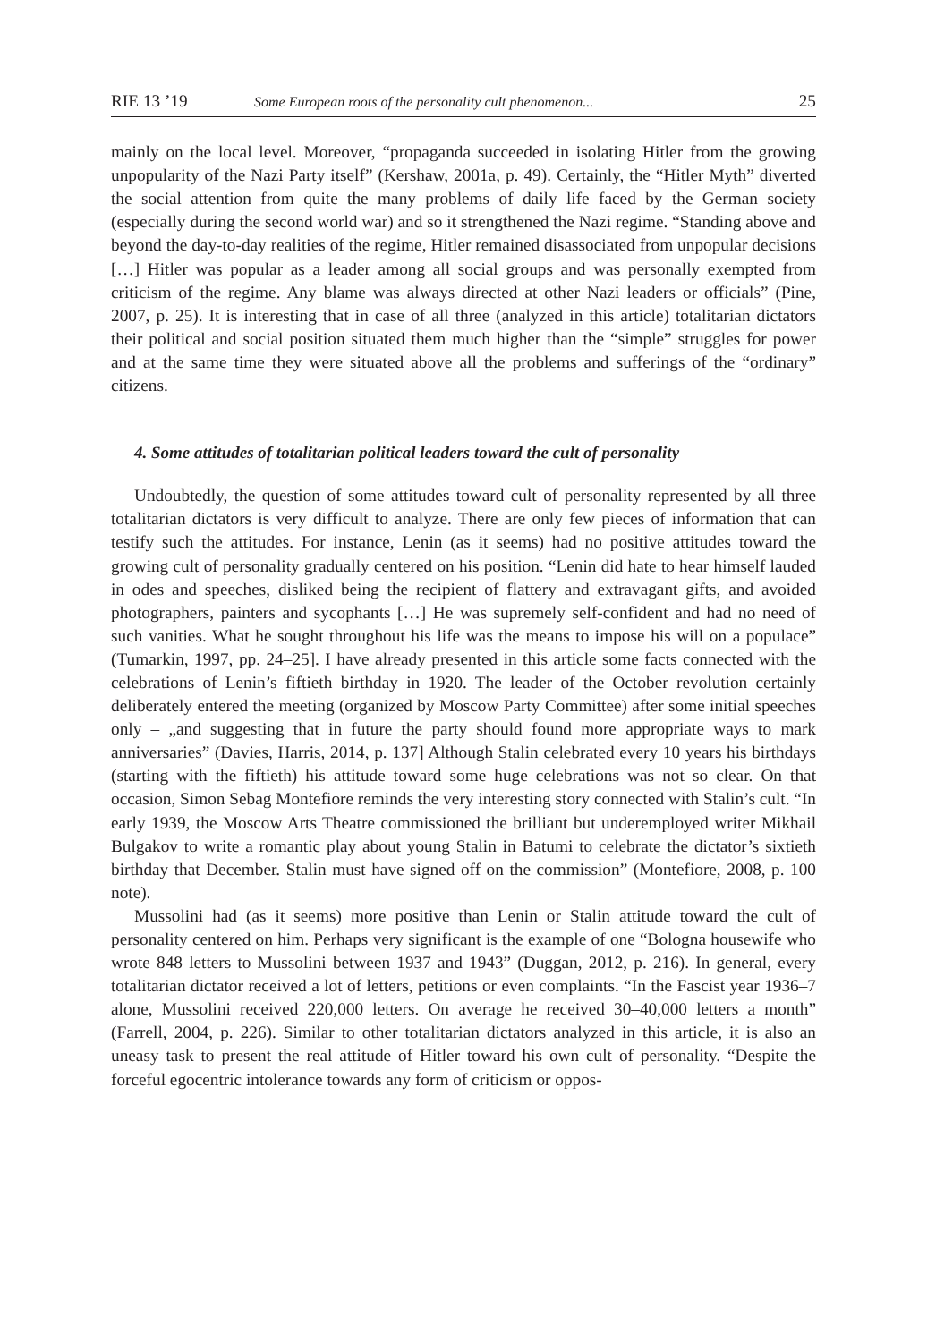RIE 13 ’19 Some European roots of the personality cult phenomenon... 25
mainly on the local level. Moreover, “propaganda succeeded in isolating Hitler from the growing unpopularity of the Nazi Party itself” (Kershaw, 2001a, p. 49). Certainly, the “Hitler Myth” diverted the social attention from quite the many problems of daily life faced by the German society (especially during the second world war) and so it strengthened the Nazi regime. “Standing above and beyond the day-to-day realities of the regime, Hitler remained disassociated from unpopular decisions […] Hitler was popular as a leader among all social groups and was personally exempted from criticism of the regime. Any blame was always directed at other Nazi leaders or officials” (Pine, 2007, p. 25). It is interesting that in case of all three (analyzed in this article) totalitarian dictators their political and social position situated them much higher than the “simple” struggles for power and at the same time they were situated above all the problems and sufferings of the “ordinary” citizens.
4. Some attitudes of totalitarian political leaders toward the cult of personality
Undoubtedly, the question of some attitudes toward cult of personality represented by all three totalitarian dictators is very difficult to analyze. There are only few pieces of information that can testify such the attitudes. For instance, Lenin (as it seems) had no positive attitudes toward the growing cult of personality gradually centered on his position. “Lenin did hate to hear himself lauded in odes and speeches, disliked being the recipient of flattery and extravagant gifts, and avoided photographers, painters and sycophants […] He was supremely self-confident and had no need of such vanities. What he sought throughout his life was the means to impose his will on a populace” (Tumarkin, 1997, pp. 24–25]. I have already presented in this article some facts connected with the celebrations of Lenin’s fiftieth birthday in 1920. The leader of the October revolution certainly deliberately entered the meeting (organized by Moscow Party Committee) after some initial speeches only – „and suggesting that in future the party should found more appropriate ways to mark anniversaries” (Davies, Harris, 2014, p. 137] Although Stalin celebrated every 10 years his birthdays (starting with the fiftieth) his attitude toward some huge celebrations was not so clear. On that occasion, Simon Sebag Montefiore reminds the very interesting story connected with Stalin’s cult. “In early 1939, the Moscow Arts Theatre commissioned the brilliant but underemployed writer Mikhail Bulgakov to write a romantic play about young Stalin in Batumi to celebrate the dictator’s sixtieth birthday that December. Stalin must have signed off on the commission” (Montefiore, 2008, p. 100 note).
Mussolini had (as it seems) more positive than Lenin or Stalin attitude toward the cult of personality centered on him. Perhaps very significant is the example of one “Bologna housewife who wrote 848 letters to Mussolini between 1937 and 1943” (Duggan, 2012, p. 216). In general, every totalitarian dictator received a lot of letters, petitions or even complaints. “In the Fascist year 1936–7 alone, Mussolini received 220,000 letters. On average he received 30–40,000 letters a month” (Farrell, 2004, p. 226). Similar to other totalitarian dictators analyzed in this article, it is also an uneasy task to present the real attitude of Hitler toward his own cult of personality. “Despite the forceful egocentric intolerance towards any form of criticism or oppos-